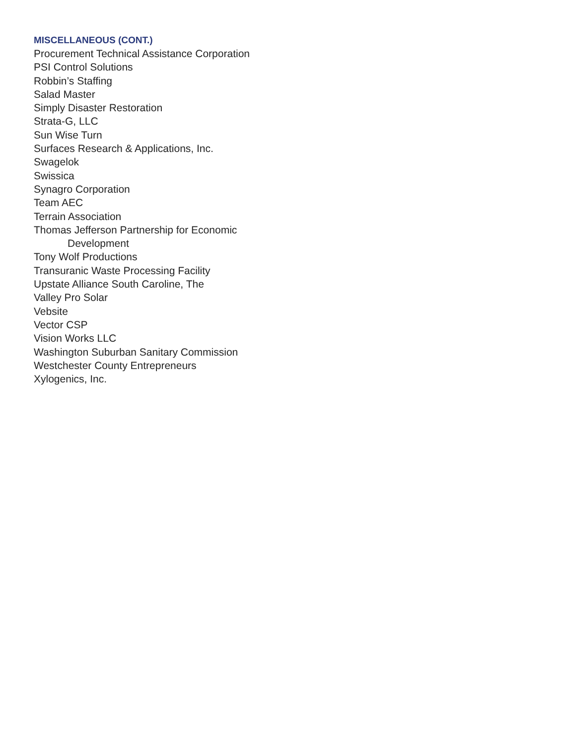MISCELLANEOUS (CONT.)
Procurement Technical Assistance Corporation
PSI Control Solutions
Robbin’s Staffing
Salad Master
Simply Disaster Restoration
Strata-G, LLC
Sun Wise Turn
Surfaces Research & Applications, Inc.
Swagelok
Swissica
Synagro Corporation
Team AEC
Terrain Association
Thomas Jefferson Partnership for Economic
Development
Tony Wolf Productions
Transuranic Waste Processing Facility
Upstate Alliance South Caroline, The
Valley Pro Solar
Vebsite
Vector CSP
Vision Works LLC
Washington Suburban Sanitary Commission
Westchester County Entrepreneurs
Xylogenics, Inc.